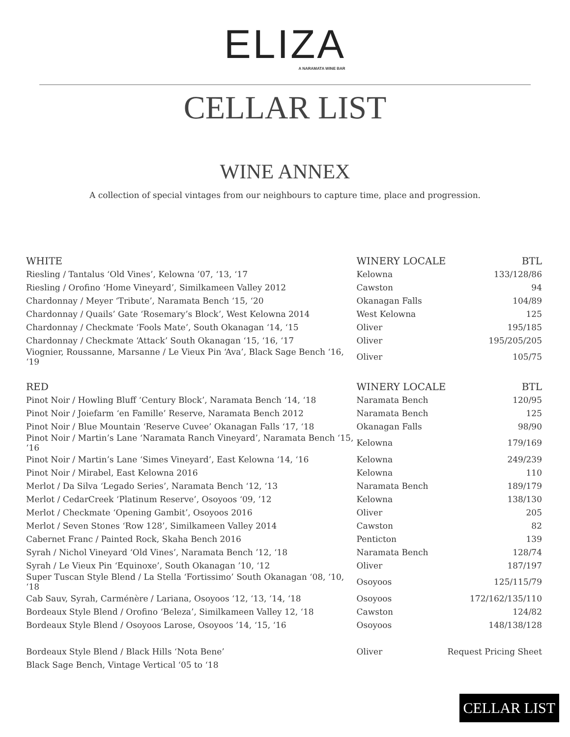ELIZA
A NARAMATA WINE BAR
CELLAR LIST
WINE ANNEX
A collection of special vintages from our neighbours to capture time, place and progression.
| WHITE | WINERY LOCALE | BTL |
| --- | --- | --- |
| Riesling / Tantalus ‘Old Vines’, Kelowna ’07, ‘13, ‘17 | Kelowna | 133/128/86 |
| Riesling / Orofino ‘Home Vineyard’, Similkameen Valley 2012 | Cawston | 94 |
| Chardonnay / Meyer ‘Tribute’, Naramata Bench ‘15, ‘20 | Okanagan Falls | 104/89 |
| Chardonnay / Quails’ Gate ‘Rosemary’s Block’, West Kelowna 2014 | West Kelowna | 125 |
| Chardonnay / Checkmate ‘Fools Mate’, South Okanagan ‘14, ‘15 | Oliver | 195/185 |
| Chardonnay / Checkmate ‘Attack’ South Okanagan ‘15, ‘16, ‘17 | Oliver | 195/205/205 |
| Viognier, Roussanne, Marsanne / Le Vieux Pin ‘Ava’, Black Sage Bench ‘16, ‘19 | Oliver | 105/75 |
| RED | WINERY LOCALE | BTL |
| Pinot Noir / Howling Bluff ‘Century Block’, Naramata Bench ‘14, ‘18 | Naramata Bench | 120/95 |
| Pinot Noir / Joiefarm ‘en Famille’ Reserve, Naramata Bench 2012 | Naramata Bench | 125 |
| Pinot Noir / Blue Mountain ‘Reserve Cuvee’ Okanagan Falls ‘17, ‘18 | Okanagan Falls | 98/90 |
| Pinot Noir / Martin’s Lane ‘Naramata Ranch Vineyard’, Naramata Bench ‘15, ‘16 | Kelowna | 179/169 |
| Pinot Noir / Martin’s Lane ‘Simes Vineyard’, East Kelowna ‘14, ‘16 | Kelowna | 249/239 |
| Pinot Noir / Mirabel, East Kelowna 2016 | Kelowna | 110 |
| Merlot / Da Silva ‘Legado Series’, Naramata Bench ‘12, ‘13 | Naramata Bench | 189/179 |
| Merlot / CedarCreek ‘Platinum Reserve’, Osoyoos ‘09, ’12 | Kelowna | 138/130 |
| Merlot / Checkmate ‘Opening Gambit’, Osoyoos 2016 | Oliver | 205 |
| Merlot / Seven Stones ‘Row 128’, Similkameen Valley 2014 | Cawston | 82 |
| Cabernet Franc / Painted Rock, Skaha Bench 2016 | Penticton | 139 |
| Syrah / Nichol Vineyard ‘Old Vines’, Naramata Bench ’12, ‘18 | Naramata Bench | 128/74 |
| Syrah / Le Vieux Pin ‘Equinoxe’, South Okanagan ’10, ‘12 | Oliver | 187/197 |
| Super Tuscan Style Blend / La Stella ‘Fortissimo’ South Okanagan ‘08, ‘10, ‘18 | Osoyoos | 125/115/79 |
| Cab Sauv, Syrah, Carménère / Lariana, Osoyoos ‘12, ‘13, ‘14, ‘18 | Osoyoos | 172/162/135/110 |
| Bordeaux Style Blend / Orofino ‘Beleza’, Similkameen Valley 12, ‘18 | Cawston | 124/82 |
| Bordeaux Style Blend / Osoyoos Larose, Osoyoos ’14, ‘15, ‘16 | Osoyoos | 148/138/128 |
| Bordeaux Style Blend / Black Hills ‘Nota Bene’ | Oliver | Request Pricing Sheet |
| Black Sage Bench, Vintage Vertical ‘05 to ‘18 | | |
CELLAR LIST